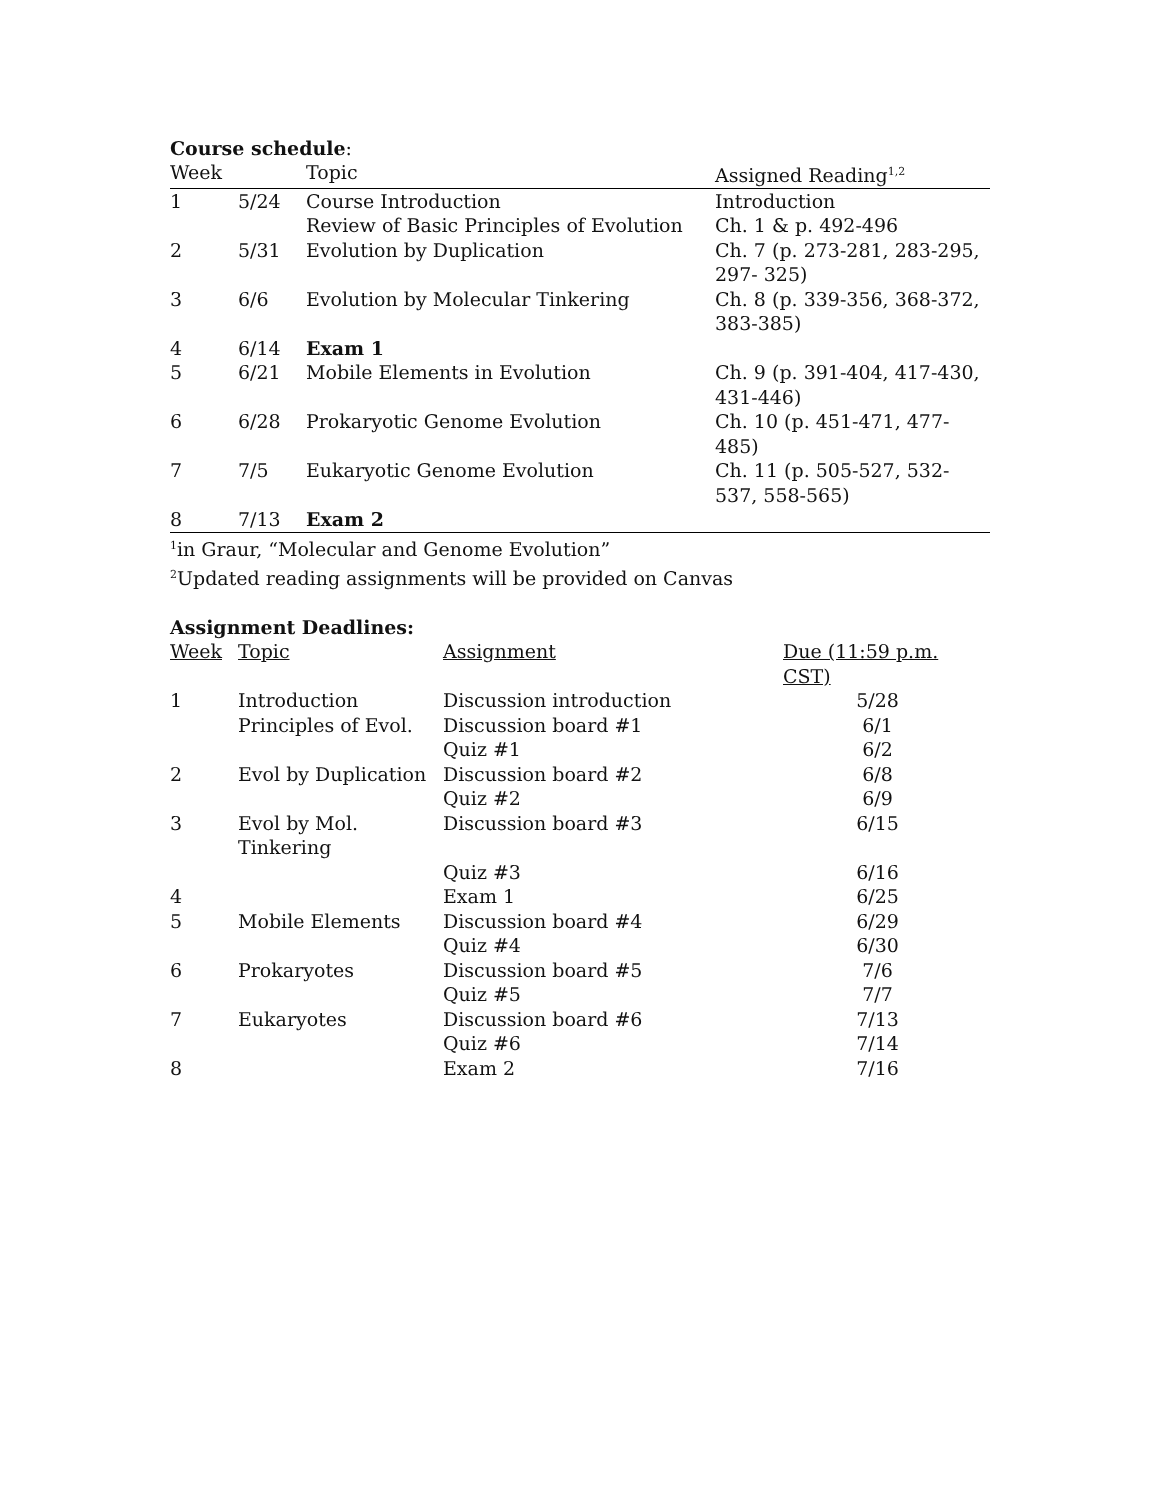Course schedule:
| Week | | Topic | Assigned Reading<sup>1,2</sup> |
| --- | --- | --- | --- |
| 1 | 5/24 | Course Introduction Review of Basic Principles of Evolution | Introduction Ch. 1 & p. 492-496 |
| 2 | 5/31 | Evolution by Duplication | Ch. 7 (p. 273-281, 283-295, 297- 325) |
| 3 | 6/6 | Evolution by Molecular Tinkering | Ch. 8 (p. 339-356, 368-372, 383-385) |
| 4 | 6/14 | Exam 1 | |
| 5 | 6/21 | Mobile Elements in Evolution | Ch. 9 (p. 391-404, 417-430, 431-446) |
| 6 | 6/28 | Prokaryotic Genome Evolution | Ch. 10 (p. 451-471, 477-485) |
| 7 | 7/5 | Eukaryotic Genome Evolution | Ch. 11 (p. 505-527, 532-537, 558-565) |
| 8 | 7/13 | Exam 2 | |
<sup>1</sup> in Graur, “Molecular and Genome Evolution”
<sup>2</sup> Updated reading assignments will be provided on Canvas
Assignment Deadlines:
| Week | Topic | Assignment | Due (11:59 p.m. CST) |
| --- | --- | --- | --- |
| 1 | Introduction | Discussion introduction | 5/28 |
| | Principles of Evol. | Discussion board #1 | 6/1 |
| | | Quiz #1 | 6/2 |
| 2 | Evol by Duplication | Discussion board #2 | 6/8 |
| | | Quiz #2 | 6/9 |
| 3 | Evol by Mol. Tinkering | Discussion board #3 | 6/15 |
| | | Quiz #3 | 6/16 |
| 4 | | Exam 1 | 6/25 |
| 5 | Mobile Elements | Discussion board #4 | 6/29 |
| | | Quiz #4 | 6/30 |
| 6 | Prokaryotes | Discussion board #5 | 7/6 |
| | | Quiz #5 | 7/7 |
| 7 | Eukaryotes | Discussion board #6 | 7/13 |
| | | Quiz #6 | 7/14 |
| 8 | | Exam 2 | 7/16 |